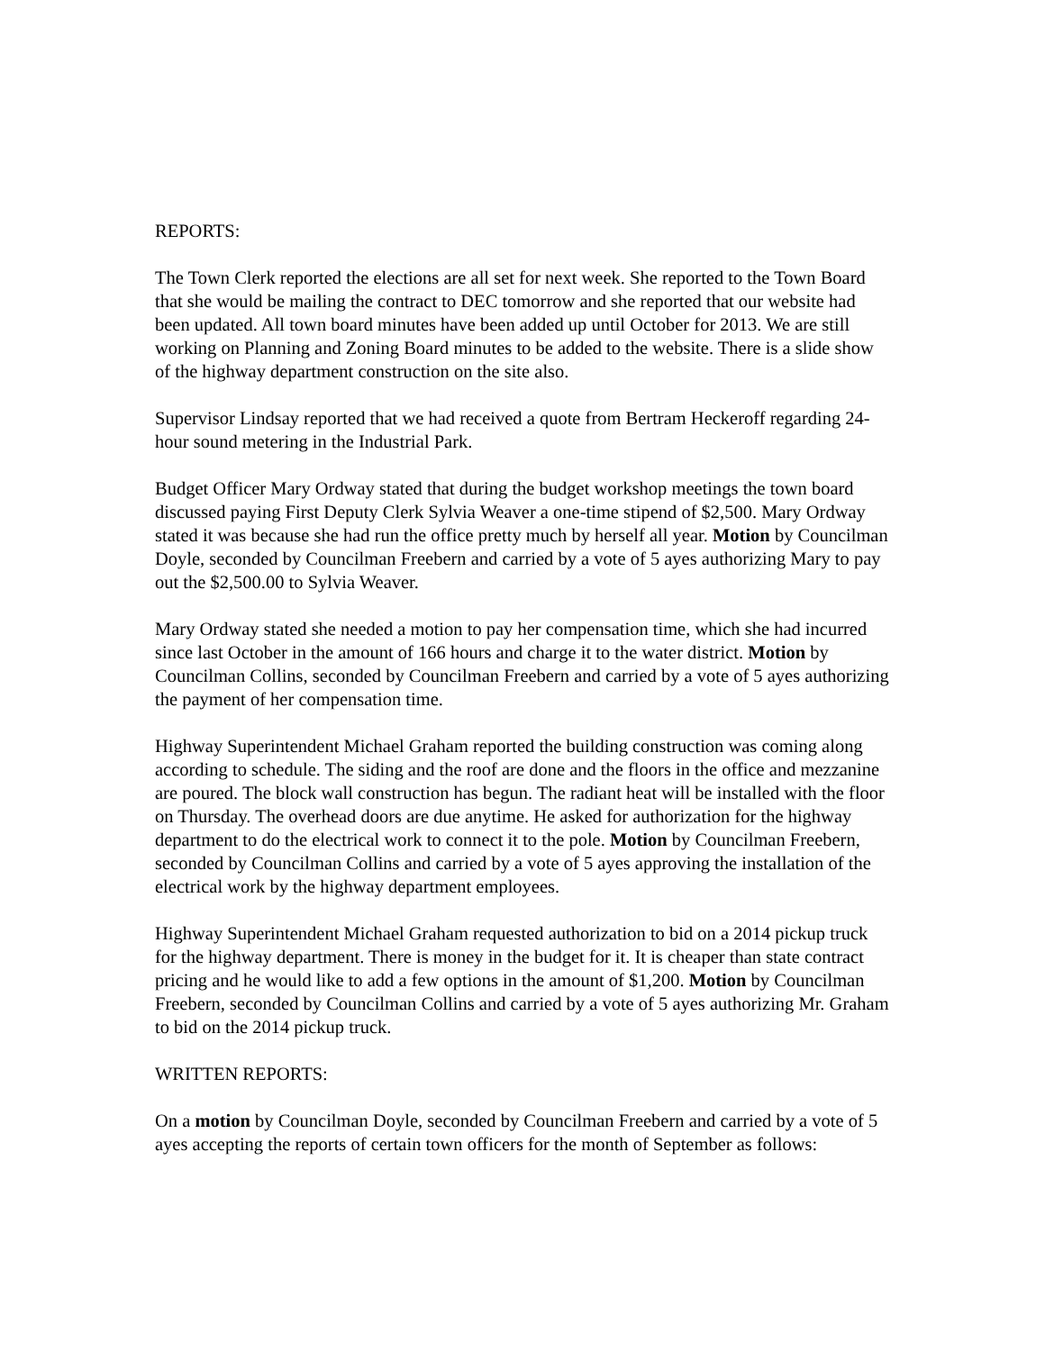REPORTS:
The Town Clerk reported the elections are all set for next week. She reported to the Town Board that she would be mailing the contract to DEC tomorrow and she reported that our website had been updated. All town board minutes have been added up until October for 2013. We are still working on Planning and Zoning Board minutes to be added to the website. There is a slide show of the highway department construction on the site also.
Supervisor Lindsay reported that we had received a quote from Bertram Heckeroff regarding 24-hour sound metering in the Industrial Park.
Budget Officer Mary Ordway stated that during the budget workshop meetings the town board discussed paying First Deputy Clerk Sylvia Weaver a one-time stipend of $2,500. Mary Ordway stated it was because she had run the office pretty much by herself all year. Motion by Councilman Doyle, seconded by Councilman Freebern and carried by a vote of 5 ayes authorizing Mary to pay out the $2,500.00 to Sylvia Weaver.
Mary Ordway stated she needed a motion to pay her compensation time, which she had incurred since last October in the amount of 166 hours and charge it to the water district. Motion by Councilman Collins, seconded by Councilman Freebern and carried by a vote of 5 ayes authorizing the payment of her compensation time.
Highway Superintendent Michael Graham reported the building construction was coming along according to schedule. The siding and the roof are done and the floors in the office and mezzanine are poured. The block wall construction has begun. The radiant heat will be installed with the floor on Thursday. The overhead doors are due anytime. He asked for authorization for the highway department to do the electrical work to connect it to the pole. Motion by Councilman Freebern, seconded by Councilman Collins and carried by a vote of 5 ayes approving the installation of the electrical work by the highway department employees.
Highway Superintendent Michael Graham requested authorization to bid on a 2014 pickup truck for the highway department. There is money in the budget for it. It is cheaper than state contract pricing and he would like to add a few options in the amount of $1,200. Motion by Councilman Freebern, seconded by Councilman Collins and carried by a vote of 5 ayes authorizing Mr. Graham to bid on the 2014 pickup truck.
WRITTEN REPORTS:
On a motion by Councilman Doyle, seconded by Councilman Freebern and carried by a vote of 5 ayes accepting the reports of certain town officers for the month of September as follows: